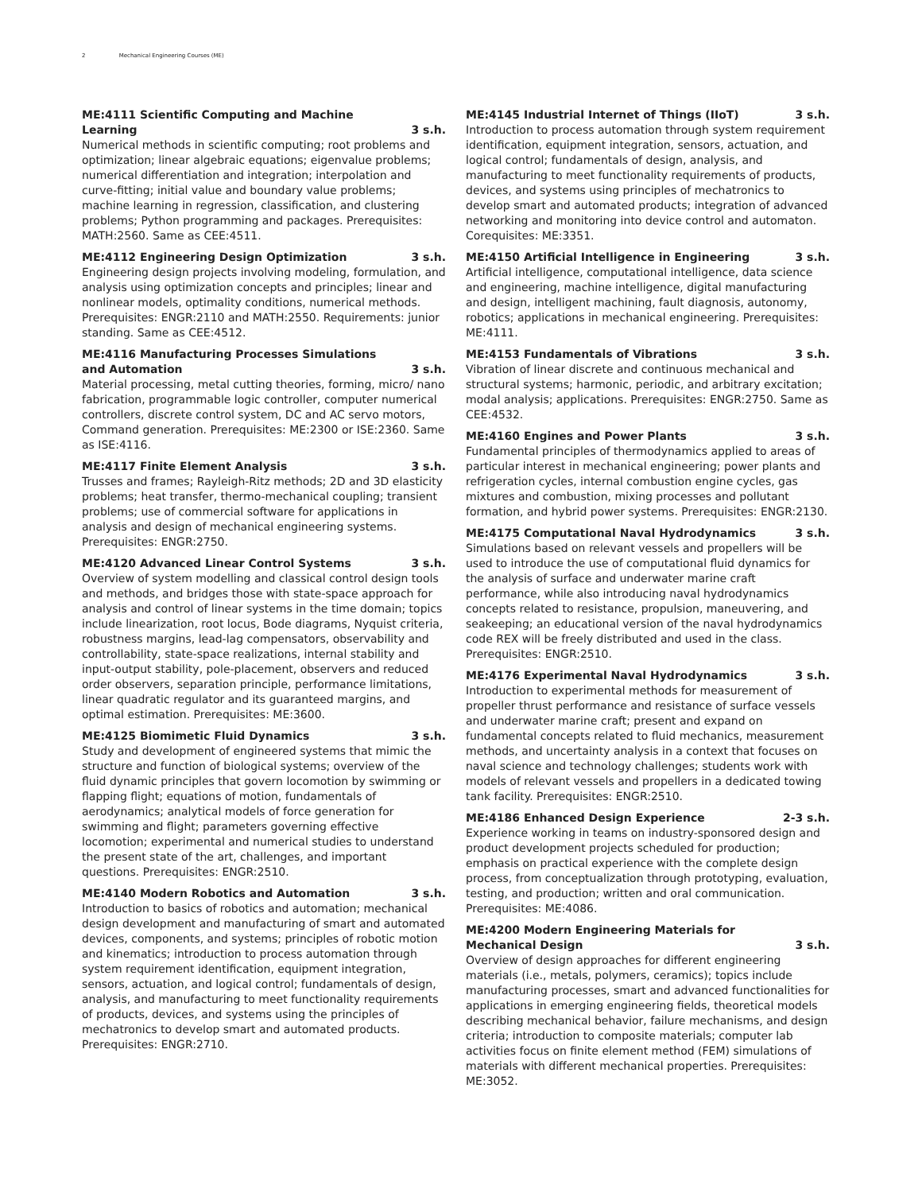2 Mechanical Engineering Courses (ME)
ME:4111 Scientific Computing and Machine Learning 3 s.h.
Numerical methods in scientific computing; root problems and optimization; linear algebraic equations; eigenvalue problems; numerical differentiation and integration; interpolation and curve-fitting; initial value and boundary value problems; machine learning in regression, classification, and clustering problems; Python programming and packages. Prerequisites: MATH:2560. Same as CEE:4511.
ME:4112 Engineering Design Optimization 3 s.h.
Engineering design projects involving modeling, formulation, and analysis using optimization concepts and principles; linear and nonlinear models, optimality conditions, numerical methods. Prerequisites: ENGR:2110 and MATH:2550. Requirements: junior standing. Same as CEE:4512.
ME:4116 Manufacturing Processes Simulations and Automation 3 s.h.
Material processing, metal cutting theories, forming, micro/ nano fabrication, programmable logic controller, computer numerical controllers, discrete control system, DC and AC servo motors, Command generation. Prerequisites: ME:2300 or ISE:2360. Same as ISE:4116.
ME:4117 Finite Element Analysis 3 s.h.
Trusses and frames; Rayleigh-Ritz methods; 2D and 3D elasticity problems; heat transfer, thermo-mechanical coupling; transient problems; use of commercial software for applications in analysis and design of mechanical engineering systems. Prerequisites: ENGR:2750.
ME:4120 Advanced Linear Control Systems 3 s.h.
Overview of system modelling and classical control design tools and methods, and bridges those with state-space approach for analysis and control of linear systems in the time domain; topics include linearization, root locus, Bode diagrams, Nyquist criteria, robustness margins, lead-lag compensators, observability and controllability, state-space realizations, internal stability and input-output stability, pole-placement, observers and reduced order observers, separation principle, performance limitations, linear quadratic regulator and its guaranteed margins, and optimal estimation. Prerequisites: ME:3600.
ME:4125 Biomimetic Fluid Dynamics 3 s.h.
Study and development of engineered systems that mimic the structure and function of biological systems; overview of the fluid dynamic principles that govern locomotion by swimming or flapping flight; equations of motion, fundamentals of aerodynamics; analytical models of force generation for swimming and flight; parameters governing effective locomotion; experimental and numerical studies to understand the present state of the art, challenges, and important questions. Prerequisites: ENGR:2510.
ME:4140 Modern Robotics and Automation 3 s.h.
Introduction to basics of robotics and automation; mechanical design development and manufacturing of smart and automated devices, components, and systems; principles of robotic motion and kinematics; introduction to process automation through system requirement identification, equipment integration, sensors, actuation, and logical control; fundamentals of design, analysis, and manufacturing to meet functionality requirements of products, devices, and systems using the principles of mechatronics to develop smart and automated products. Prerequisites: ENGR:2710.
ME:4145 Industrial Internet of Things (IIoT) 3 s.h.
Introduction to process automation through system requirement identification, equipment integration, sensors, actuation, and logical control; fundamentals of design, analysis, and manufacturing to meet functionality requirements of products, devices, and systems using principles of mechatronics to develop smart and automated products; integration of advanced networking and monitoring into device control and automaton. Corequisites: ME:3351.
ME:4150 Artificial Intelligence in Engineering 3 s.h.
Artificial intelligence, computational intelligence, data science and engineering, machine intelligence, digital manufacturing and design, intelligent machining, fault diagnosis, autonomy, robotics; applications in mechanical engineering. Prerequisites: ME:4111.
ME:4153 Fundamentals of Vibrations 3 s.h.
Vibration of linear discrete and continuous mechanical and structural systems; harmonic, periodic, and arbitrary excitation; modal analysis; applications. Prerequisites: ENGR:2750. Same as CEE:4532.
ME:4160 Engines and Power Plants 3 s.h.
Fundamental principles of thermodynamics applied to areas of particular interest in mechanical engineering; power plants and refrigeration cycles, internal combustion engine cycles, gas mixtures and combustion, mixing processes and pollutant formation, and hybrid power systems. Prerequisites: ENGR:2130.
ME:4175 Computational Naval Hydrodynamics 3 s.h.
Simulations based on relevant vessels and propellers will be used to introduce the use of computational fluid dynamics for the analysis of surface and underwater marine craft performance, while also introducing naval hydrodynamics concepts related to resistance, propulsion, maneuvering, and seakeeping; an educational version of the naval hydrodynamics code REX will be freely distributed and used in the class. Prerequisites: ENGR:2510.
ME:4176 Experimental Naval Hydrodynamics 3 s.h.
Introduction to experimental methods for measurement of propeller thrust performance and resistance of surface vessels and underwater marine craft; present and expand on fundamental concepts related to fluid mechanics, measurement methods, and uncertainty analysis in a context that focuses on naval science and technology challenges; students work with models of relevant vessels and propellers in a dedicated towing tank facility. Prerequisites: ENGR:2510.
ME:4186 Enhanced Design Experience 2-3 s.h.
Experience working in teams on industry-sponsored design and product development projects scheduled for production; emphasis on practical experience with the complete design process, from conceptualization through prototyping, evaluation, testing, and production; written and oral communication. Prerequisites: ME:4086.
ME:4200 Modern Engineering Materials for Mechanical Design 3 s.h.
Overview of design approaches for different engineering materials (i.e., metals, polymers, ceramics); topics include manufacturing processes, smart and advanced functionalities for applications in emerging engineering fields, theoretical models describing mechanical behavior, failure mechanisms, and design criteria; introduction to composite materials; computer lab activities focus on finite element method (FEM) simulations of materials with different mechanical properties. Prerequisites: ME:3052.